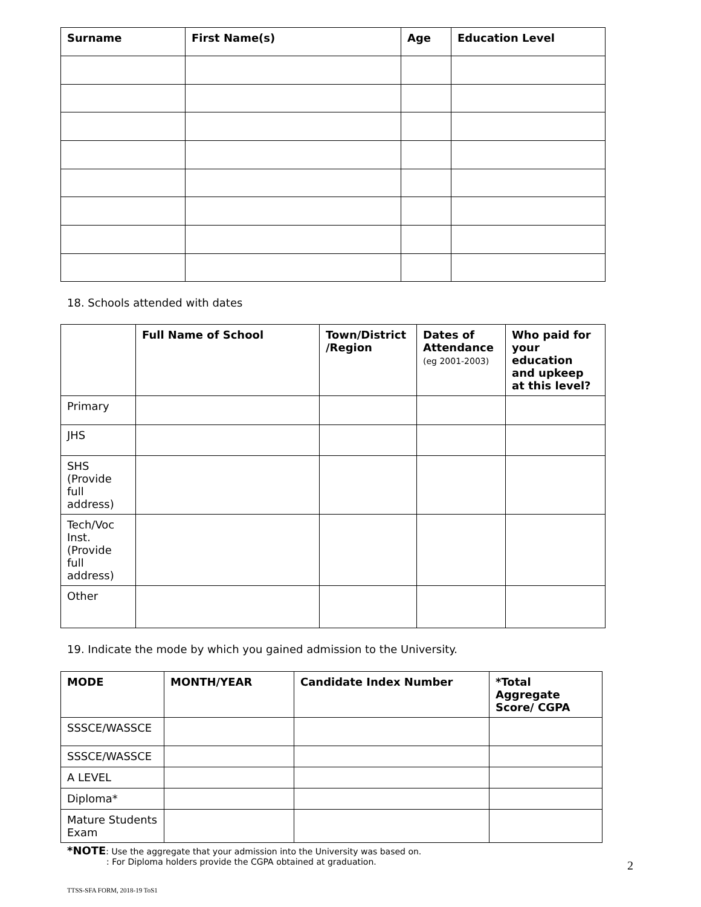| Surname | First Name(s) | Age | Education Level |
| --- | --- | --- | --- |
18. Schools attended with dates
| | Full Name of School | Town/District /Region | Dates of Attendance (eg 2001-2003) | Who paid for your education and upkeep at this level? |
| --- | --- | --- | --- | --- |
| Primary | | | | |
| JHS | | | | |
| SHS (Provide full address) | | | | |
| Tech/Voc Inst. (Provide full address) | | | | |
| Other | | | | |
19. Indicate the mode by which you gained admission to the University.
| MODE | MONTH/YEAR | Candidate Index Number | *Total Aggregate Score/ CGPA |
| --- | --- | --- | --- |
| SSSCE/WASSCE | | | |
| SSSCE/WASSCE | | | |
| A LEVEL | | | |
| Diploma* | | | |
| Mature Students Exam | | | |
*NOTE: Use the aggregate that your admission into the University was based on.
: For Diploma holders provide the CGPA obtained at graduation.
2
TTSS-SFA FORM, 2018-19 ToS1